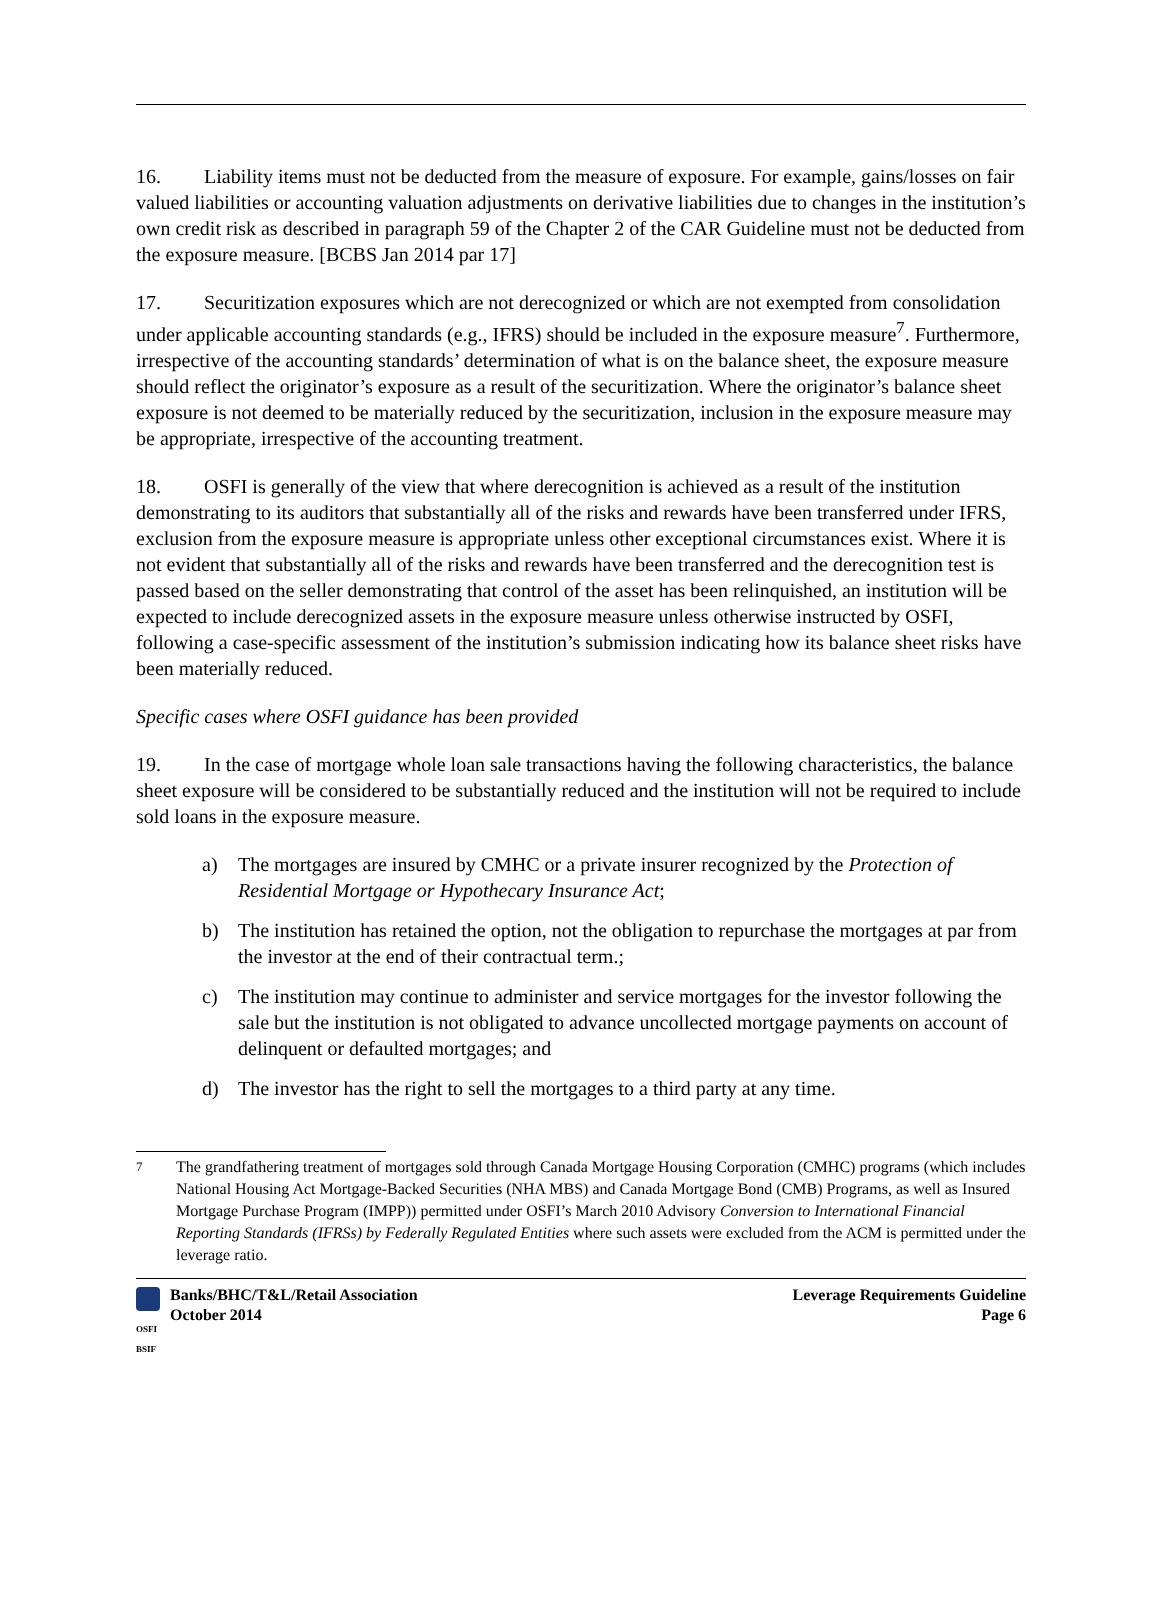16. Liability items must not be deducted from the measure of exposure. For example, gains/losses on fair valued liabilities or accounting valuation adjustments on derivative liabilities due to changes in the institution’s own credit risk as described in paragraph 59 of the Chapter 2 of the CAR Guideline must not be deducted from the exposure measure. [BCBS Jan 2014 par 17]
17. Securitization exposures which are not derecognized or which are not exempted from consolidation under applicable accounting standards (e.g., IFRS) should be included in the exposure measure<sup>7</sup>. Furthermore, irrespective of the accounting standards’ determination of what is on the balance sheet, the exposure measure should reflect the originator’s exposure as a result of the securitization. Where the originator’s balance sheet exposure is not deemed to be materially reduced by the securitization, inclusion in the exposure measure may be appropriate, irrespective of the accounting treatment.
18. OSFI is generally of the view that where derecognition is achieved as a result of the institution demonstrating to its auditors that substantially all of the risks and rewards have been transferred under IFRS, exclusion from the exposure measure is appropriate unless other exceptional circumstances exist. Where it is not evident that substantially all of the risks and rewards have been transferred and the derecognition test is passed based on the seller demonstrating that control of the asset has been relinquished, an institution will be expected to include derecognized assets in the exposure measure unless otherwise instructed by OSFI, following a case-specific assessment of the institution’s submission indicating how its balance sheet risks have been materially reduced.
Specific cases where OSFI guidance has been provided
19. In the case of mortgage whole loan sale transactions having the following characteristics, the balance sheet exposure will be considered to be substantially reduced and the institution will not be required to include sold loans in the exposure measure.
a) The mortgages are insured by CMHC or a private insurer recognized by the Protection of Residential Mortgage or Hypothecary Insurance Act;
b) The institution has retained the option, not the obligation to repurchase the mortgages at par from the investor at the end of their contractual term.;
c) The institution may continue to administer and service mortgages for the investor following the sale but the institution is not obligated to advance uncollected mortgage payments on account of delinquent or defaulted mortgages; and
d) The investor has the right to sell the mortgages to a third party at any time.
<sup>7</sup> The grandfathering treatment of mortgages sold through Canada Mortgage Housing Corporation (CMHC) programs (which includes National Housing Act Mortgage-Backed Securities (NHA MBS) and Canada Mortgage Bond (CMB) Programs, as well as Insured Mortgage Purchase Program (IMPP)) permitted under OSFI’s March 2010 Advisory Conversion to International Financial Reporting Standards (IFRSs) by Federally Regulated Entities where such assets were excluded from the ACM is permitted under the leverage ratio.
OSFI
BSIF
Banks/BHC/T&L/Retail Association
October 2014
Leverage Requirements Guideline
Page 6